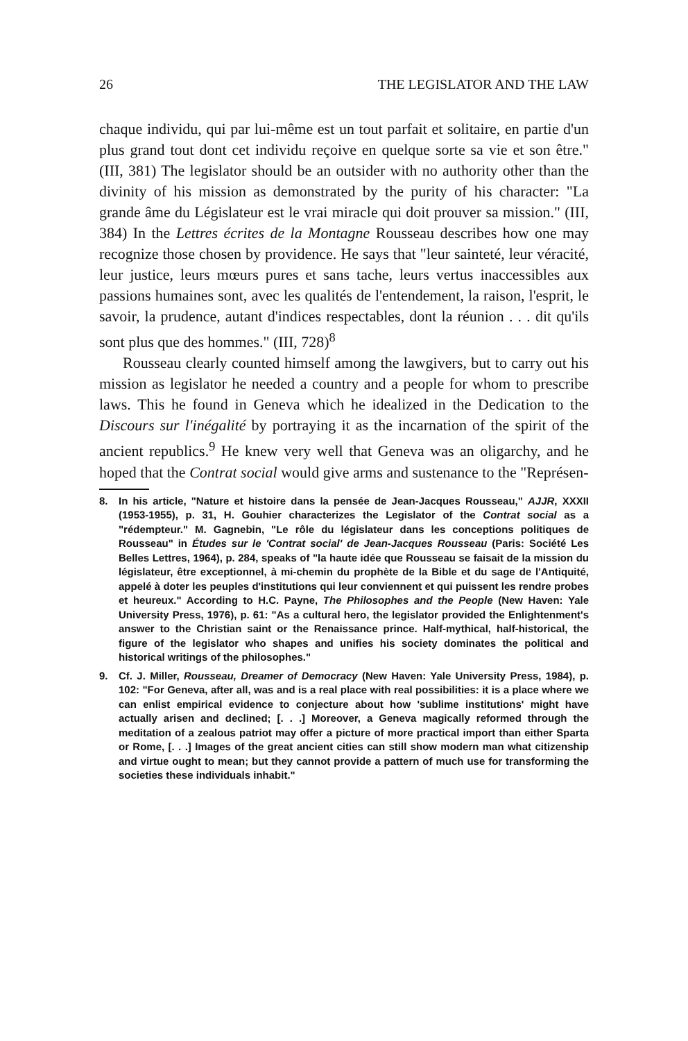26 THE LEGISLATOR AND THE LAW
chaque individu, qui par lui-même est un tout parfait et solitaire, en partie d'un plus grand tout dont cet individu reçoive en quelque sorte sa vie et son être." (III, 381) The legislator should be an outsider with no authority other than the divinity of his mission as demonstrated by the purity of his character: "La grande âme du Législateur est le vrai miracle qui doit prouver sa mission." (III, 384) In the Lettres écrites de la Montagne Rousseau describes how one may recognize those chosen by providence. He says that "leur sainteté, leur véracité, leur justice, leurs mœurs pures et sans tache, leurs vertus inaccessibles aux passions humaines sont, avec les qualités de l'entendement, la raison, l'esprit, le savoir, la prudence, autant d'indices respectables, dont la réunion . . . dit qu'ils sont plus que des hommes." (III, 728)<sup>8</sup>
Rousseau clearly counted himself among the lawgivers, but to carry out his mission as legislator he needed a country and a people for whom to prescribe laws. This he found in Geneva which he idealized in the Dedication to the Discours sur l'inégalité by portraying it as the incarnation of the spirit of the ancient republics.<sup>9</sup> He knew very well that Geneva was an oligarchy, and he hoped that the Contrat social would give arms and sustenance to the "Représen-
8. In his article, "Nature et histoire dans la pensée de Jean-Jacques Rousseau," AJJR, XXXII (1953-1955), p. 31, H. Gouhier characterizes the Legislator of the Contrat social as a "rédempteur." M. Gagnebin, "Le rôle du législateur dans les conceptions politiques de Rousseau" in Études sur le 'Contrat social' de Jean-Jacques Rousseau (Paris: Société Les Belles Lettres, 1964), p. 284, speaks of "la haute idée que Rousseau se faisait de la mission du législateur, être exceptionnel, à mi-chemin du prophète de la Bible et du sage de l'Antiquité, appelé à doter les peuples d'institutions qui leur conviennent et qui puissent les rendre probes et heureux." According to H.C. Payne, The Philosophes and the People (New Haven: Yale University Press, 1976), p. 61: "As a cultural hero, the legislator provided the Enlightenment's answer to the Christian saint or the Renaissance prince. Half-mythical, half-historical, the figure of the legislator who shapes and unifies his society dominates the political and historical writings of the philosophes."
9. Cf. J. Miller, Rousseau, Dreamer of Democracy (New Haven: Yale University Press, 1984), p. 102: "For Geneva, after all, was and is a real place with real possibilities: it is a place where we can enlist empirical evidence to conjecture about how 'sublime institutions' might have actually arisen and declined; [. . .] Moreover, a Geneva magically reformed through the meditation of a zealous patriot may offer a picture of more practical import than either Sparta or Rome, [. . .] Images of the great ancient cities can still show modern man what citizenship and virtue ought to mean; but they cannot provide a pattern of much use for transforming the societies these individuals inhabit."